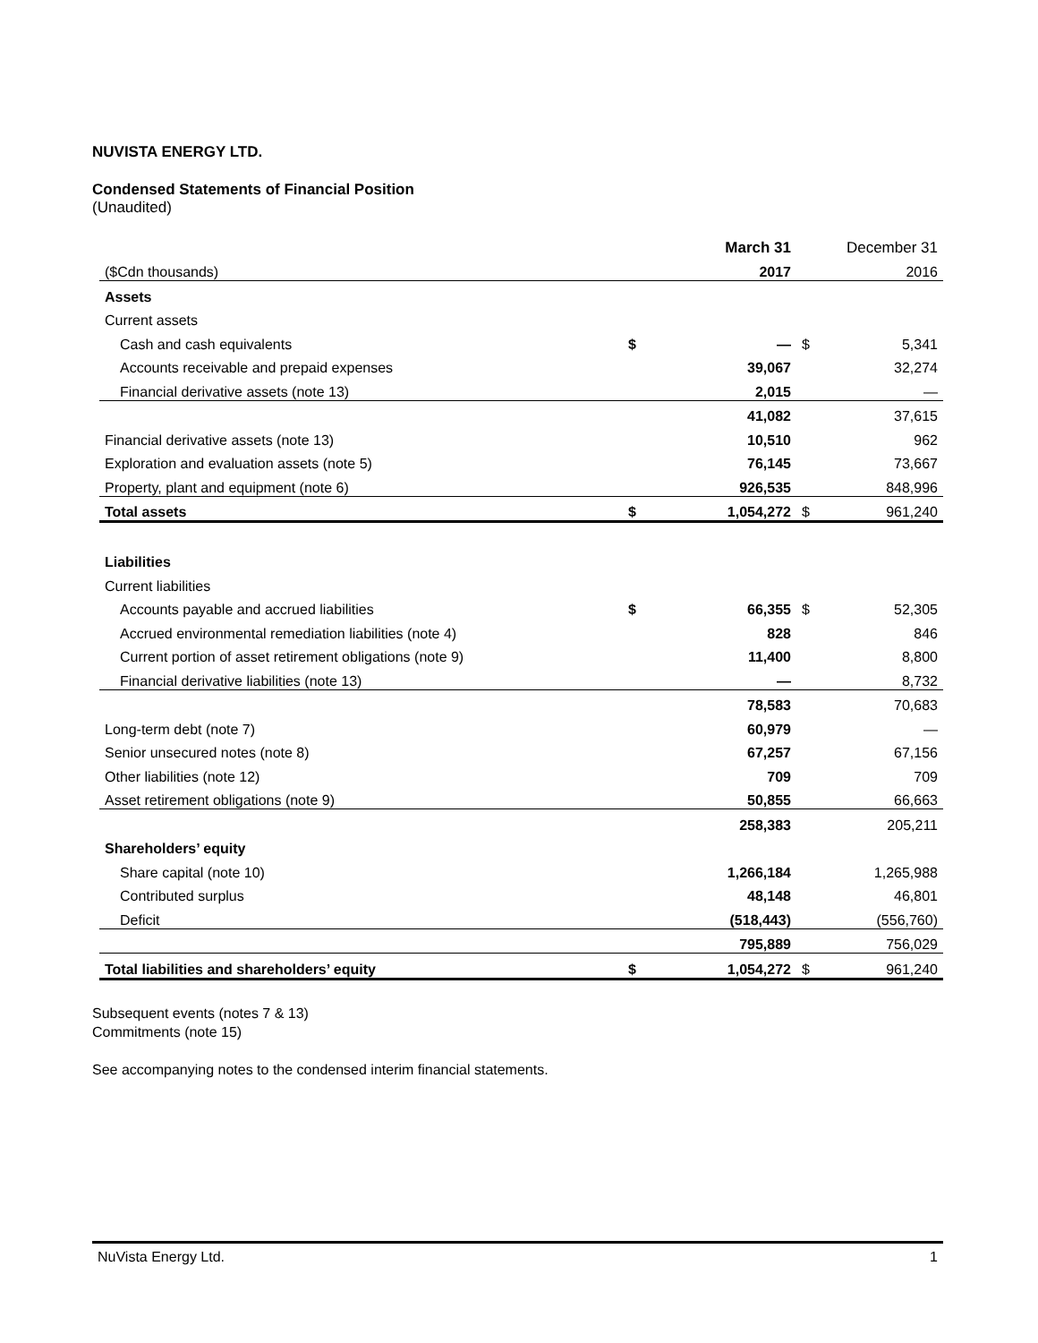NUVISTA ENERGY LTD.
Condensed Statements of Financial Position
(Unaudited)
| | | March 31 | | December 31 |
| --- | --- | --- | --- | --- |
| ($Cdn thousands) | | 2017 | | 2016 |
| Assets | | | | |
| Current assets | | | | |
| Cash and cash equivalents | $ | — | $ | 5,341 |
| Accounts receivable and prepaid expenses | | 39,067 | | 32,274 |
| Financial derivative assets (note 13) | | 2,015 | | — |
| | | 41,082 | | 37,615 |
| Financial derivative assets (note 13) | | 10,510 | | 962 |
| Exploration and evaluation assets (note 5) | | 76,145 | | 73,667 |
| Property, plant and equipment (note 6) | | 926,535 | | 848,996 |
| Total assets | $ | 1,054,272 | $ | 961,240 |
| Liabilities | | | | |
| Current liabilities | | | | |
| Accounts payable and accrued liabilities | $ | 66,355 | $ | 52,305 |
| Accrued environmental remediation liabilities (note 4) | | 828 | | 846 |
| Current portion of asset retirement obligations (note 9) | | 11,400 | | 8,800 |
| Financial derivative liabilities (note 13) | | — | | 8,732 |
| | | 78,583 | | 70,683 |
| Long-term debt (note 7) | | 60,979 | | — |
| Senior unsecured notes (note 8) | | 67,257 | | 67,156 |
| Other liabilities (note 12) | | 709 | | 709 |
| Asset retirement obligations (note 9) | | 50,855 | | 66,663 |
| | | 258,383 | | 205,211 |
| Shareholders’ equity | | | | |
| Share capital (note 10) | | 1,266,184 | | 1,265,988 |
| Contributed surplus | | 48,148 | | 46,801 |
| Deficit | | (518,443) | | (556,760) |
| | | 795,889 | | 756,029 |
| Total liabilities and shareholders’ equity | $ | 1,054,272 | $ | 961,240 |
Subsequent events (notes 7 & 13)
Commitments (note 15)
See accompanying notes to the condensed interim financial statements.
NuVista Energy Ltd. 1